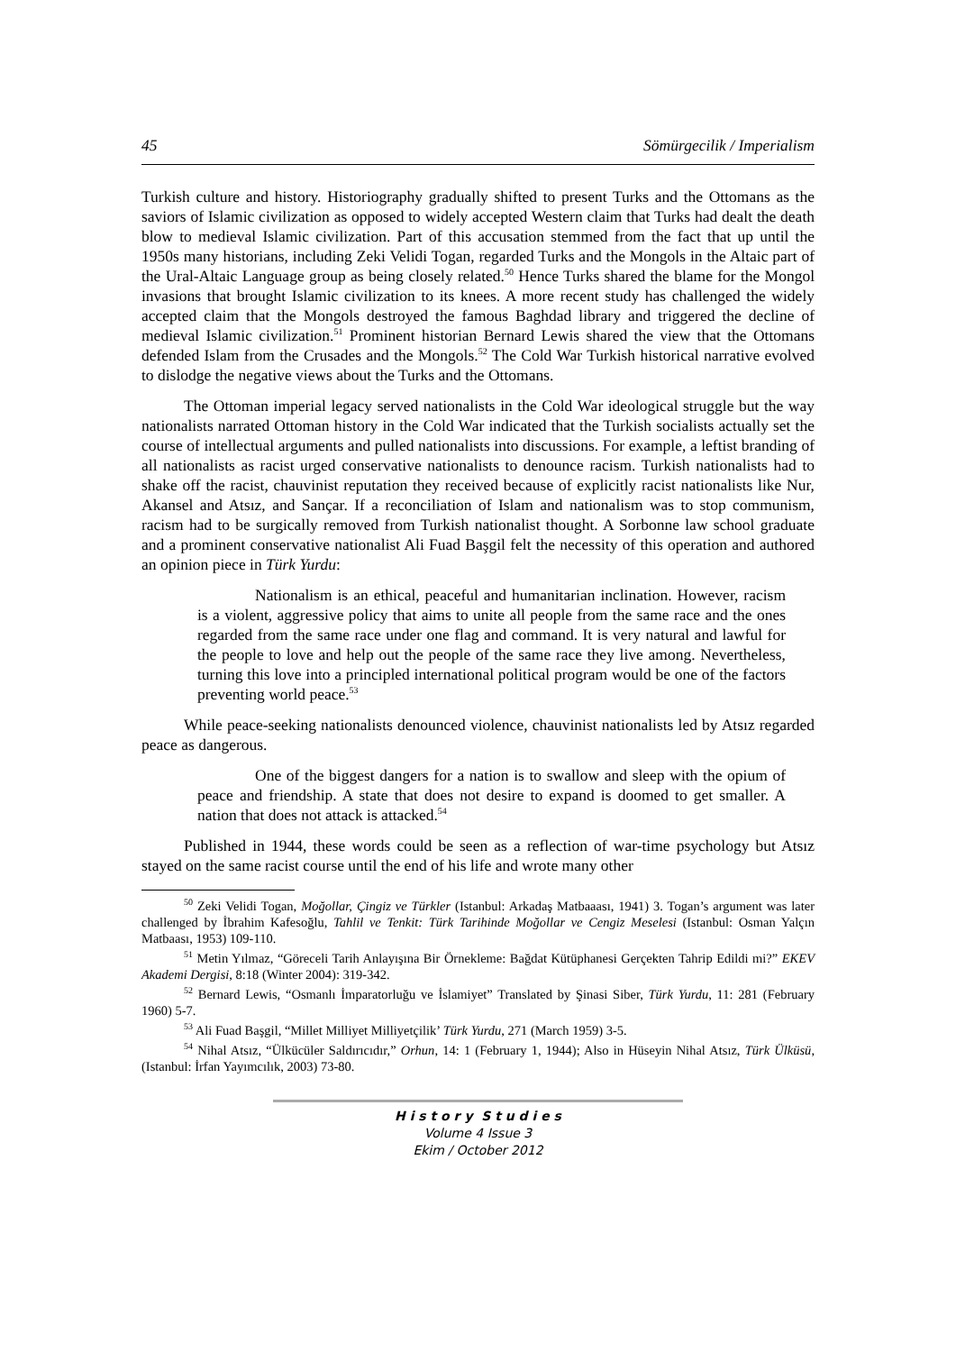45 Sömürgecilik / Imperialism
Turkish culture and history. Historiography gradually shifted to present Turks and the Ottomans as the saviors of Islamic civilization as opposed to widely accepted Western claim that Turks had dealt the death blow to medieval Islamic civilization. Part of this accusation stemmed from the fact that up until the 1950s many historians, including Zeki Velidi Togan, regarded Turks and the Mongols in the Altaic part of the Ural-Altaic Language group as being closely related.<sup>50</sup> Hence Turks shared the blame for the Mongol invasions that brought Islamic civilization to its knees. A more recent study has challenged the widely accepted claim that the Mongols destroyed the famous Baghdad library and triggered the decline of medieval Islamic civilization.<sup>51</sup> Prominent historian Bernard Lewis shared the view that the Ottomans defended Islam from the Crusades and the Mongols.<sup>52</sup> The Cold War Turkish historical narrative evolved to dislodge the negative views about the Turks and the Ottomans.
The Ottoman imperial legacy served nationalists in the Cold War ideological struggle but the way nationalists narrated Ottoman history in the Cold War indicated that the Turkish socialists actually set the course of intellectual arguments and pulled nationalists into discussions. For example, a leftist branding of all nationalists as racist urged conservative nationalists to denounce racism. Turkish nationalists had to shake off the racist, chauvinist reputation they received because of explicitly racist nationalists like Nur, Akansel and Atsız, and Sançar. If a reconciliation of Islam and nationalism was to stop communism, racism had to be surgically removed from Turkish nationalist thought. A Sorbonne law school graduate and a prominent conservative nationalist Ali Fuad Başgil felt the necessity of this operation and authored an opinion piece in Türk Yurdu:
Nationalism is an ethical, peaceful and humanitarian inclination. However, racism is a violent, aggressive policy that aims to unite all people from the same race and the ones regarded from the same race under one flag and command. It is very natural and lawful for the people to love and help out the people of the same race they live among. Nevertheless, turning this love into a principled international political program would be one of the factors preventing world peace.<sup>53</sup>
While peace-seeking nationalists denounced violence, chauvinist nationalists led by Atsız regarded peace as dangerous.
One of the biggest dangers for a nation is to swallow and sleep with the opium of peace and friendship. A state that does not desire to expand is doomed to get smaller. A nation that does not attack is attacked.<sup>54</sup>
Published in 1944, these words could be seen as a reflection of war-time psychology but Atsız stayed on the same racist course until the end of his life and wrote many other
<sup>50</sup> Zeki Velidi Togan, Moğollar, Çingiz ve Türkler (Istanbul: Arkadaş Matbaaası, 1941) 3. Togan’s argument was later challenged by İbrahim Kafesoğlu, Tahlil ve Tenkit: Türk Tarihinde Moğollar ve Cengiz Meselesi (Istanbul: Osman Yalçın Matbaası, 1953) 109-110.
<sup>51</sup> Metin Yılmaz, “Göreceli Tarih Anlayışına Bir Örnekleme: Bağdat Kütüphanesi Gerçekten Tahrip Edildi mi?” EKEV Akademi Dergisi, 8:18 (Winter 2004): 319-342.
<sup>52</sup> Bernard Lewis, “Osmanlı İmparatorluğu ve İslamiyet” Translated by Şinasi Siber, Türk Yurdu, 11: 281 (February 1960) 5-7.
<sup>53</sup> Ali Fuad Başgil, “Millet Milliyet Milliyetçilik’ Türk Yurdu, 271 (March 1959) 3-5.
<sup>54</sup> Nihal Atsız, “Ülkücüler Saldırıcıdır,” Orhun, 14: 1 (February 1, 1944); Also in Hüseyin Nihal Atsız, Türk Ülküsü, (Istanbul: İrfan Yayımcılık, 2003) 73-80.
H i s t o r y S t u d i e s
Volume 4 Issue 3
Ekim / October 2012